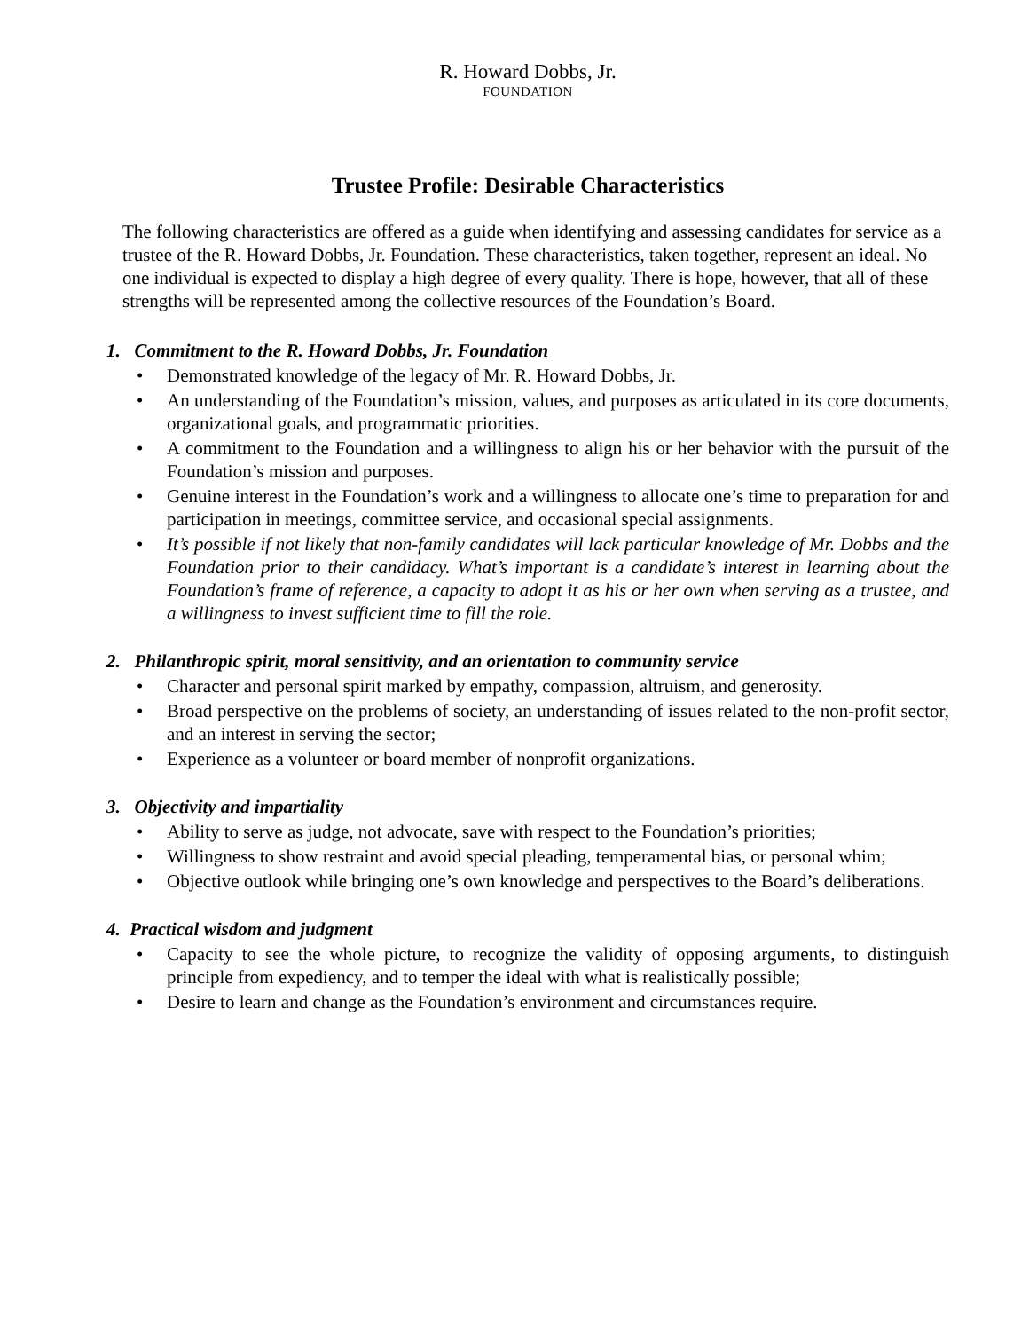R. Howard Dobbs, Jr.
FOUNDATION
Trustee Profile: Desirable Characteristics
The following characteristics are offered as a guide when identifying and assessing candidates for service as a trustee of the R. Howard Dobbs, Jr. Foundation. These characteristics, taken together, represent an ideal. No one individual is expected to display a high degree of every quality. There is hope, however, that all of these strengths will be represented among the collective resources of the Foundation’s Board.
1. Commitment to the R. Howard Dobbs, Jr. Foundation
• Demonstrated knowledge of the legacy of Mr. R. Howard Dobbs, Jr.
• An understanding of the Foundation’s mission, values, and purposes as articulated in its core documents, organizational goals, and programmatic priorities.
• A commitment to the Foundation and a willingness to align his or her behavior with the pursuit of the Foundation’s mission and purposes.
• Genuine interest in the Foundation’s work and a willingness to allocate one’s time to preparation for and participation in meetings, committee service, and occasional special assignments.
• It’s possible if not likely that non-family candidates will lack particular knowledge of Mr. Dobbs and the Foundation prior to their candidacy. What’s important is a candidate’s interest in learning about the Foundation’s frame of reference, a capacity to adopt it as his or her own when serving as a trustee, and a willingness to invest sufficient time to fill the role.
2. Philanthropic spirit, moral sensitivity, and an orientation to community service
• Character and personal spirit marked by empathy, compassion, altruism, and generosity.
• Broad perspective on the problems of society, an understanding of issues related to the non-profit sector, and an interest in serving the sector;
• Experience as a volunteer or board member of nonprofit organizations.
3. Objectivity and impartiality
• Ability to serve as judge, not advocate, save with respect to the Foundation’s priorities;
• Willingness to show restraint and avoid special pleading, temperamental bias, or personal whim;
• Objective outlook while bringing one’s own knowledge and perspectives to the Board’s deliberations.
4. Practical wisdom and judgment
• Capacity to see the whole picture, to recognize the validity of opposing arguments, to distinguish principle from expediency, and to temper the ideal with what is realistically possible;
• Desire to learn and change as the Foundation’s environment and circumstances require.